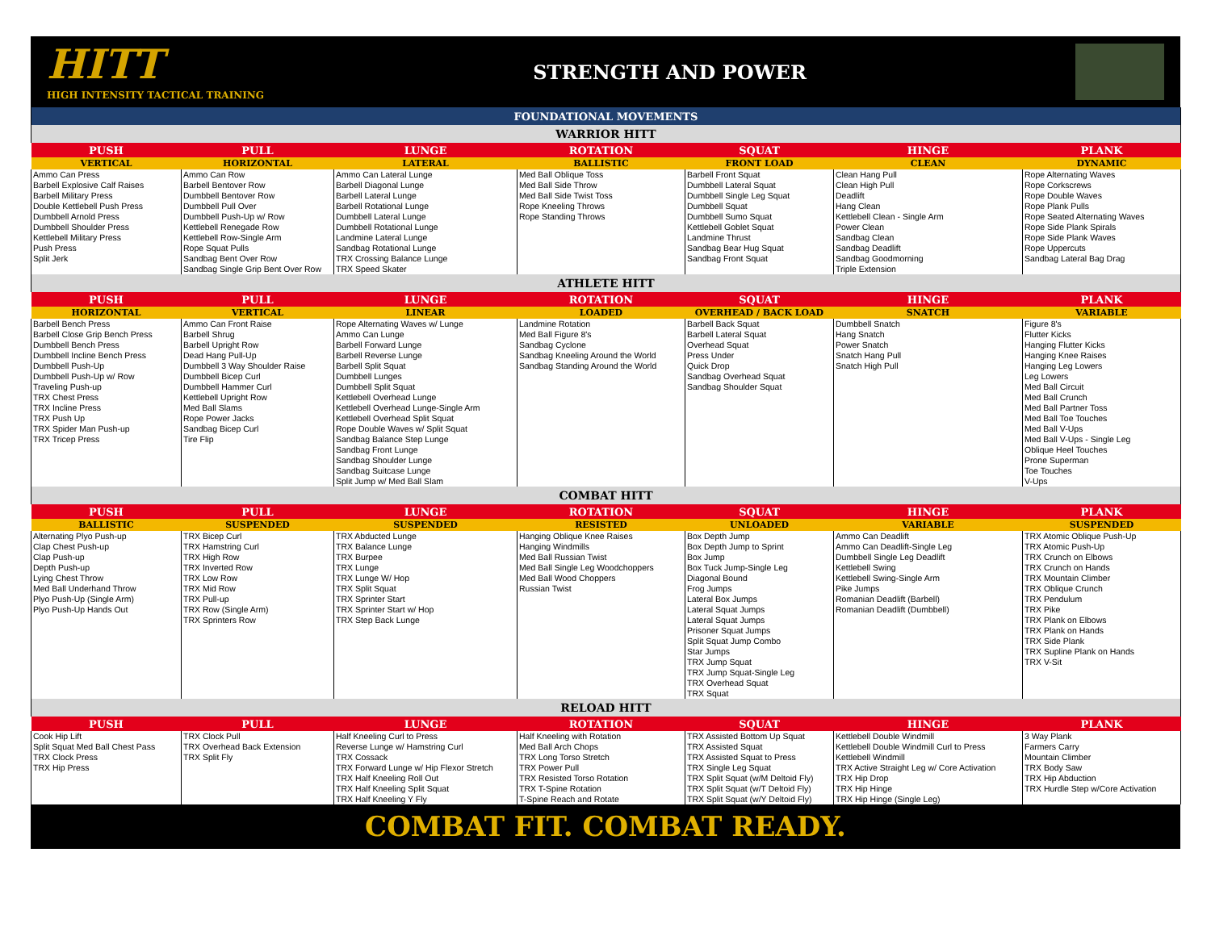HITT
HIGH INTENSITY TACTICAL TRAINING
STRENGTH AND POWER
| FOUNDATIONAL MOVEMENTS | | | | | | |
| WARRIOR HITT | | | | | | |
| PUSH | PULL | LUNGE | ROTATION | SQUAT | HINGE | PLANK |
| VERTICAL | HORIZONTAL | LATERAL | BALLISTIC | FRONT LOAD | CLEAN | DYNAMIC |
| Ammo Can Press | Ammo Can Row | Ammo Can Lateral Lunge | Med Ball Oblique Toss | Barbell Front Squat | Clean Hang Pull | Rope Alternating Waves |
| Barbell Explosive Calf Raises | Barbell Bentover Row | Barbell Diagonal Lunge | Med Ball Side Throw | Dumbbell Lateral Squat | Clean High Pull | Rope Corkscrews |
| Barbell Military Press | Dumbbell Bentover Row | Barbell Lateral Lunge | Med Ball Side Twist Toss | Dumbbell Single Leg Squat | Deadlift | Rope Double Waves |
| Double Kettlebell Push Press | Dumbbell Pull Over | Barbell Rotational Lunge | Rope Kneeling Throws | Dumbbell Squat | Hang Clean | Rope Plank Pulls |
| Dumbbell Arnold Press | Dumbbell Push-Up w/ Row | Dumbbell Lateral Lunge | Rope Standing Throws | Dumbbell Sumo Squat | Kettlebell Clean - Single Arm | Rope Seated Alternating Waves |
| Dumbbell Shoulder Press | Kettlebell Renegade Row | Dumbbell Rotational Lunge | | Kettlebell Goblet Squat | Power Clean | Rope Side Plank Spirals |
| Kettlebell Military Press | Kettlebell Row-Single Arm | Landmine Lateral Lunge | | Landmine Thrust | Sandbag Clean | Rope Side Plank Waves |
| Push Press | Rope Squat Pulls | Sandbag Rotational Lunge | | Sandbag Bear Hug Squat | Sandbag Deadlift | Rope Uppercuts |
| Split Jerk | Sandbag Bent Over Row | TRX Crossing Balance Lunge | | Sandbag Front Squat | Sandbag Goodmorning | Sandbag Lateral Bag Drag |
| | Sandbag Single Grip Bent Over Row | TRX Speed Skater | | | Triple Extension | |
| ATHLETE HITT | | | | | | |
| PUSH | PULL | LUNGE | ROTATION | SQUAT | HINGE | PLANK |
| HORIZONTAL | VERTICAL | LINEAR | LOADED | OVERHEAD / BACK LOAD | SNATCH | VARIABLE |
| Barbell Bench Press | Ammo Can Front Raise | Rope Alternating Waves w/ Lunge | Landmine Rotation | Barbell Back Squat | Dumbbell Snatch | Figure 8's |
| Barbell Close Grip Bench Press | Barbell Shrug | Ammo Can Lunge | Med Ball Figure 8's | Barbell Lateral Squat | Hang Snatch | Flutter Kicks |
| Dumbbell Bench Press | Barbell Upright Row | Barbell Forward Lunge | Sandbag Cyclone | Overhead Squat | Power Snatch | Hanging Flutter Kicks |
| Dumbbell Incline Bench Press | Dead Hang Pull-Up | Barbell Reverse Lunge | Sandbag Kneeling Around the World | Press Under | Snatch Hang Pull | Hanging Knee Raises |
| Dumbbell Push-Up | Dumbbell 3 Way Shoulder Raise | Barbell Split Squat | Sandbag Standing Around the World | Quick Drop | Snatch High Pull | Hanging Leg Lowers |
| Dumbbell Push-Up w/ Row | Dumbbell Bicep Curl | Dumbbell Lunges | | Sandbag Overhead Squat | | Leg Lowers |
| Traveling Push-up | Dumbbell Hammer Curl | Dumbbell Split Squat | | Sandbag Shoulder Squat | | Med Ball Circuit |
| TRX Chest Press | Kettlebell Upright Row | Kettlebell Overhead Lunge | | | | Med Ball Crunch |
| TRX Incline Press | Med Ball Slams | Kettlebell Overhead Lunge-Single Arm | | | | Med Ball Partner Toss |
| TRX Push Up | Rope Power Jacks | Kettlebell Overhead Split Squat | | | | Med Ball Toe Touches |
| TRX Spider Man Push-up | Sandbag Bicep Curl | Rope Double Waves w/ Split Squat | | | | Med Ball V-Ups |
| TRX Tricep Press | Tire Flip | Sandbag Balance Step Lunge | | | | Med Ball V-Ups - Single Leg |
| | | Sandbag Front Lunge | | | | Oblique Heel Touches |
| | | Sandbag Shoulder Lunge | | | | Prone Superman |
| | | Sandbag Suitcase Lunge | | | | Toe Touches |
| | | Split Jump w/ Med Ball Slam | | | | V-Ups |
| COMBAT HITT | | | | | | |
| PUSH | PULL | LUNGE | ROTATION | SQUAT | HINGE | PLANK |
| BALLISTIC | SUSPENDED | SUSPENDED | RESISTED | UNLOADED | VARIABLE | SUSPENDED |
| Alternating Plyo Push-up | TRX Bicep Curl | TRX Abducted Lunge | Hanging Oblique Knee Raises | Box Depth Jump | Ammo Can Deadlift | TRX Atomic Oblique Push-Up |
| Clap Chest Push-up | TRX Hamstring Curl | TRX Balance Lunge | Hanging Windmills | Box Depth Jump to Sprint | Ammo Can Deadlift-Single Leg | TRX Atomic Push-Up |
| Clap Push-up | TRX High Row | TRX Burpee | Med Ball Russian Twist | Box Jump | Dumbbell Single Leg Deadlift | TRX Crunch on Elbows |
| Depth Push-up | TRX Inverted Row | TRX Lunge | Med Ball Single Leg Woodchoppers | Box Tuck Jump-Single Leg | Kettlebell Swing | TRX Crunch on Hands |
| Lying Chest Throw | TRX Low Row | TRX Lunge W/ Hop | Med Ball Wood Choppers | Diagonal Bound | Kettlebell Swing-Single Arm | TRX Mountain Climber |
| Med Ball Underhand Throw | TRX Mid Row | TRX Split Squat | Russian Twist | Frog Jumps | Pike Jumps | TRX Oblique Crunch |
| Plyo Push-Up (Single Arm) | TRX Pull-up | TRX Sprinter Start | | Lateral Box Jumps | Romanian Deadlift (Barbell) | TRX Pendulum |
| Plyo Push-Up Hands Out | TRX Row (Single Arm) | TRX Sprinter Start w/ Hop | | Lateral Squat Jumps | Romanian Deadlift (Dumbbell) | TRX Pike |
| | TRX Sprinters Row | TRX Step Back Lunge | | Lateral Squat Jumps | | TRX Plank on Elbows |
| | | | | Prisoner Squat Jumps | | TRX Plank on Hands |
| | | | | Split Squat Jump Combo | | TRX Side Plank |
| | | | | Star Jumps | | TRX Supline Plank on Hands |
| | | | | TRX Jump Squat | | TRX V-Sit |
| | | | | TRX Jump Squat-Single Leg | | |
| | | | | TRX Overhead Squat | | |
| | | | | TRX Squat | | |
| RELOAD HITT | | | | | | |
| PUSH | PULL | LUNGE | ROTATION | SQUAT | HINGE | PLANK |
| Cook Hip Lift | TRX Clock Pull | Half Kneeling Curl to Press | Half Kneeling with Rotation | TRX Assisted Bottom Up Squat | Kettlebell Double Windmill | 3 Way Plank |
| Split Squat Med Ball Chest Pass | TRX Overhead Back Extension | Reverse Lunge w/ Hamstring Curl | Med Ball Arch Chops | TRX Assisted Squat | Kettlebell Double Windmill Curl to Press | Farmers Carry |
| TRX Clock Press | TRX Split Fly | TRX Cossack | TRX Long Torso Stretch | TRX Assisted Squat to Press | Kettlebell Windmill | Mountain Climber |
| TRX Hip Press | | TRX Forward Lunge w/ Hip Flexor Stretch | TRX Power Pull | TRX Single Leg Squat | TRX Active Straight Leg w/ Core Activation | TRX Body Saw |
| | | TRX Half Kneeling Roll Out | TRX Resisted Torso Rotation | TRX Split Squat (w/M Deltoid Fly) | TRX Hip Drop | TRX Hip Abduction |
| | | TRX Half Kneeling Split Squat | TRX T-Spine Rotation | TRX Split Squat (w/T Deltoid Fly) | TRX Hip Hinge | TRX Hurdle Step w/Core Activation |
| | | TRX Half Kneeling Y Fly | T-Spine Reach and Rotate | TRX Split Squat (w/Y Deltoid Fly) | TRX Hip Hinge (Single Leg) | |
COMBAT FIT. COMBAT READY.